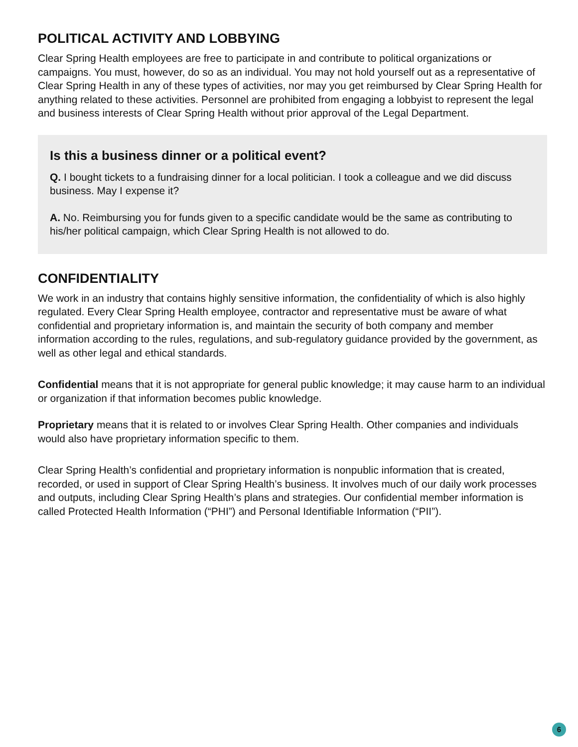POLITICAL ACTIVITY AND LOBBYING
Clear Spring Health employees are free to participate in and contribute to political organizations or campaigns. You must, however, do so as an individual. You may not hold yourself out as a representative of Clear Spring Health in any of these types of activities, nor may you get reimbursed by Clear Spring Health for anything related to these activities. Personnel are prohibited from engaging a lobbyist to represent the legal and business interests of Clear Spring Health without prior approval of the Legal Department.
Is this a business dinner or a political event?
Q. I bought tickets to a fundraising dinner for a local politician. I took a colleague and we did discuss business. May I expense it?
A. No. Reimbursing you for funds given to a specific candidate would be the same as contributing to his/her political campaign, which Clear Spring Health is not allowed to do.
CONFIDENTIALITY
We work in an industry that contains highly sensitive information, the confidentiality of which is also highly regulated. Every Clear Spring Health employee, contractor and representative must be aware of what confidential and proprietary information is, and maintain the security of both company and member information according to the rules, regulations, and sub-regulatory guidance provided by the government, as well as other legal and ethical standards.
Confidential means that it is not appropriate for general public knowledge; it may cause harm to an individual or organization if that information becomes public knowledge.
Proprietary means that it is related to or involves Clear Spring Health. Other companies and individuals would also have proprietary information specific to them.
Clear Spring Health’s confidential and proprietary information is nonpublic information that is created, recorded, or used in support of Clear Spring Health’s business. It involves much of our daily work processes and outputs, including Clear Spring Health’s plans and strategies. Our confidential member information is called Protected Health Information (“PHI”) and Personal Identifiable Information (“PII”).
6